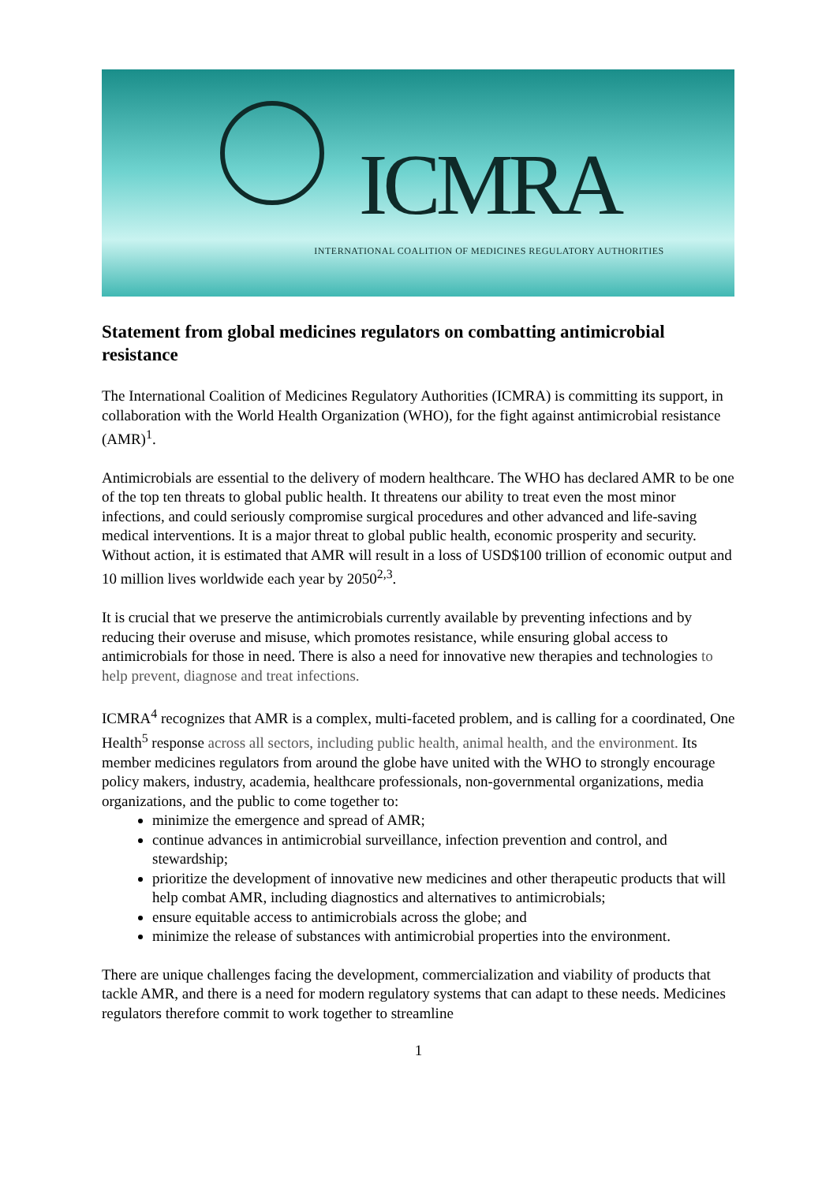ICMRA
INTERNATIONAL COALITION OF MEDICINES REGULATORY AUTHORITIES
Statement from global medicines regulators on combatting antimicrobial resistance
The International Coalition of Medicines Regulatory Authorities (ICMRA) is committing its support, in collaboration with the World Health Organization (WHO), for the fight against antimicrobial resistance (AMR)<sup>1</sup>.
Antimicrobials are essential to the delivery of modern healthcare. The WHO has declared AMR to be one of the top ten threats to global public health. It threatens our ability to treat even the most minor infections, and could seriously compromise surgical procedures and other advanced and life-saving medical interventions. It is a major threat to global public health, economic prosperity and security. Without action, it is estimated that AMR will result in a loss of USD$100 trillion of economic output and 10 million lives worldwide each year by 2050<sup>2,3</sup>.
It is crucial that we preserve the antimicrobials currently available by preventing infections and by reducing their overuse and misuse, which promotes resistance, while ensuring global access to antimicrobials for those in need. There is also a need for innovative new therapies and technologies to help prevent, diagnose and treat infections.
ICMRA<sup>4</sup> recognizes that AMR is a complex, multi-faceted problem, and is calling for a coordinated, One Health<sup>5</sup> response across all sectors, including public health, animal health, and the environment. Its member medicines regulators from around the globe have united with the WHO to strongly encourage policy makers, industry, academia, healthcare professionals, non-governmental organizations, media organizations, and the public to come together to:
minimize the emergence and spread of AMR;
continue advances in antimicrobial surveillance, infection prevention and control, and stewardship;
prioritize the development of innovative new medicines and other therapeutic products that will help combat AMR, including diagnostics and alternatives to antimicrobials;
ensure equitable access to antimicrobials across the globe; and
minimize the release of substances with antimicrobial properties into the environment.
There are unique challenges facing the development, commercialization and viability of products that tackle AMR, and there is a need for modern regulatory systems that can adapt to these needs. Medicines regulators therefore commit to work together to streamline
1